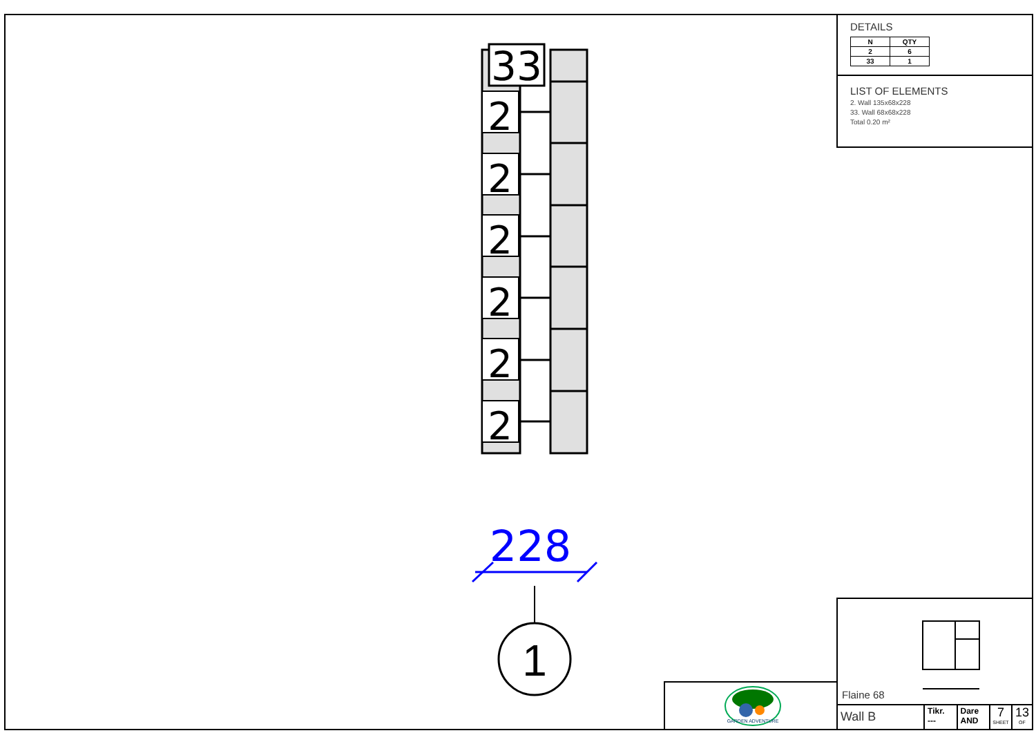33
2
2
2
2
2
2
228
1
DETAILS
| N | QTY |
| --- | --- |
| 2 | 6 |
| 33 | 1 |
LIST OF ELEMENTS
2. Wall 135x68x228
33. Wall 68x68x228
Total 0.20 m²
Flaine 68
Wall B
Tikr.
---
Dare
AND
7
SHEET
13
OF
GARDEN ADVENTURE